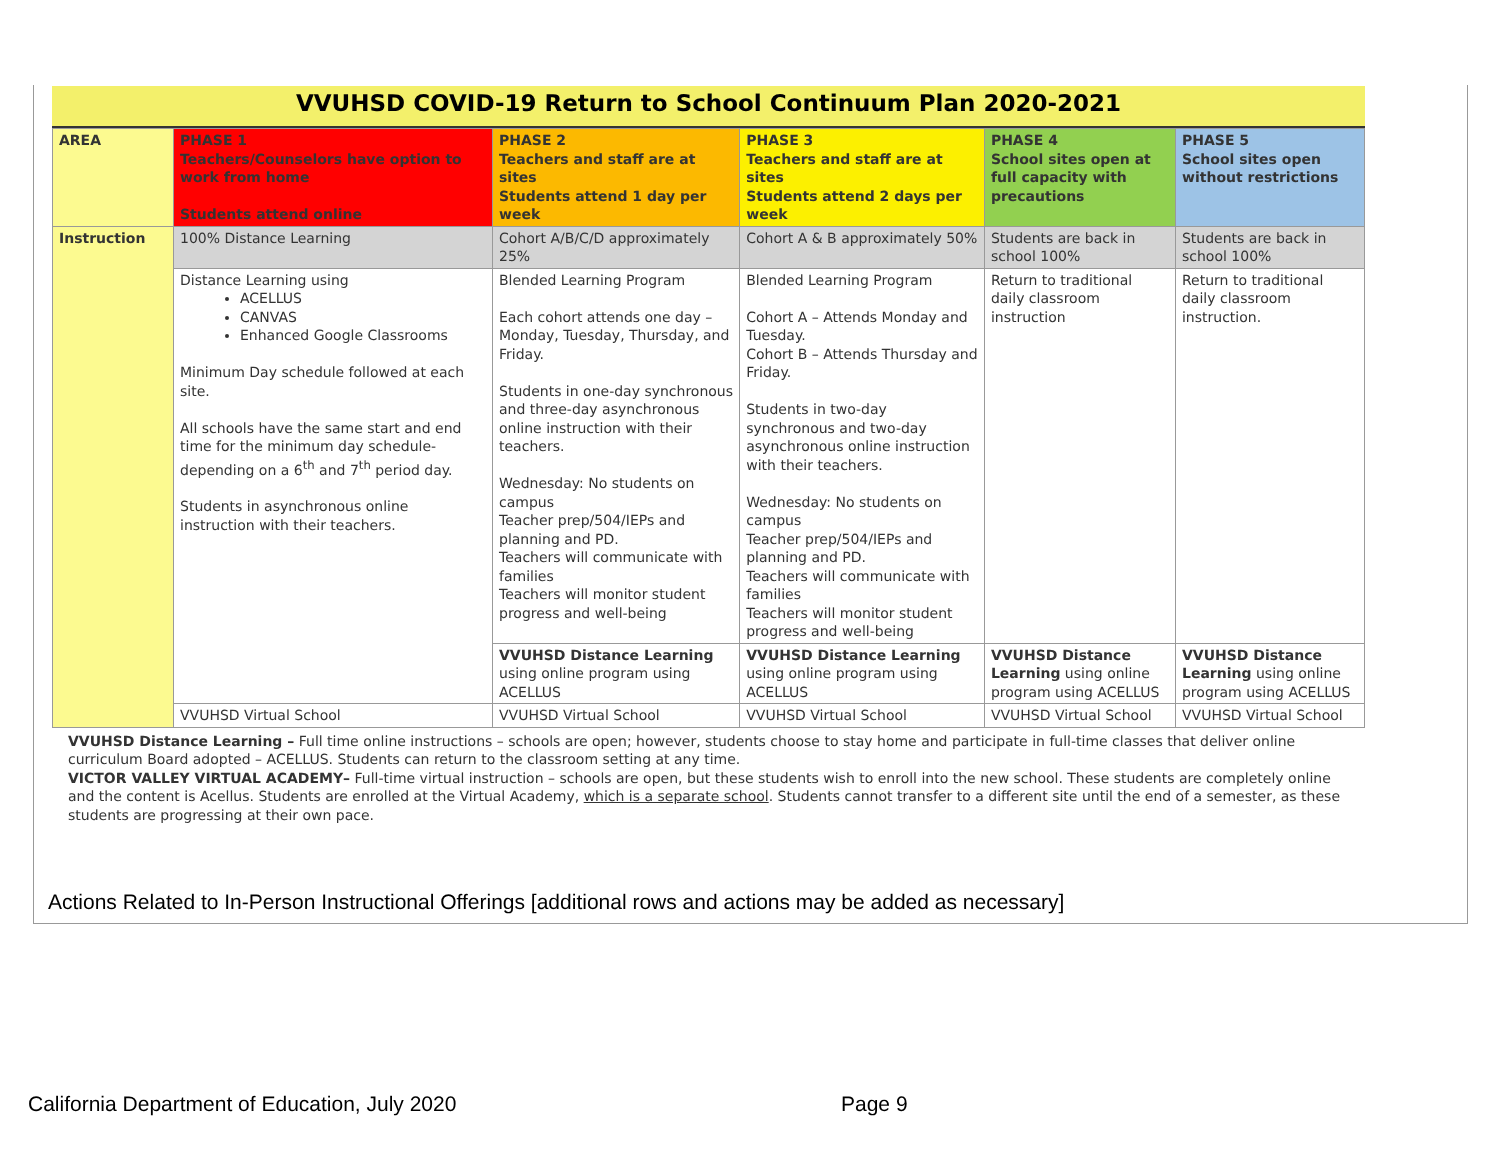VVUHSD COVID-19 Return to School Continuum Plan 2020-2021
| AREA | PHASE 1 Teachers/Counselors have option to work from home Students attend online | PHASE 2 Teachers and staff are at sites Students attend 1 day per week | PHASE 3 Teachers and staff are at sites Students attend 2 days per week | PHASE 4 School sites open at full capacity with precautions | PHASE 5 School sites open without restrictions |
| --- | --- | --- | --- | --- | --- |
| Instruction | 100% Distance Learning | Cohort A/B/C/D approximately 25% | Cohort A & B approximately 50% | Students are back in school 100% | Students are back in school 100% |
| | Distance Learning using ACELLUS CANVAS Enhanced Google Classrooms Minimum Day schedule followed at each site. All schools have the same start and end time for the minimum day schedule-depending on a 6<sup>th</sup> and 7<sup>th</sup> period day. Students in asynchronous online instruction with their teachers. | Blended Learning Program Each cohort attends one day – Monday, Tuesday, Thursday, and Friday. Students in one-day synchronous and three-day asynchronous online instruction with their teachers. Wednesday: No students on campus Teacher prep/504/IEPs and planning and PD. Teachers will communicate with families Teachers will monitor student progress and well-being | Blended Learning Program Cohort A – Attends Monday and Tuesday. Cohort B – Attends Thursday and Friday. Students in two-day synchronous and two-day asynchronous online instruction with their teachers. Wednesday: No students on campus Teacher prep/504/IEPs and planning and PD. Teachers will communicate with families Teachers will monitor student progress and well-being | Return to traditional daily classroom instruction | Return to traditional daily classroom instruction. |
| | | VVUHSD Distance Learning using online program using ACELLUS | VVUHSD Distance Learning using online program using ACELLUS | VVUHSD Distance Learning using online program using ACELLUS | VVUHSD Distance Learning using online program using ACELLUS |
| | VVUHSD Virtual School | VVUHSD Virtual School | VVUHSD Virtual School | VVUHSD Virtual School | VVUHSD Virtual School |
VVUHSD Distance Learning – Full time online instructions – schools are open; however, students choose to stay home and participate in full-time classes that deliver online curriculum Board adopted – ACELLUS. Students can return to the classroom setting at any time.
VICTOR VALLEY VIRTUAL ACADEMY– Full-time virtual instruction – schools are open, but these students wish to enroll into the new school. These students are completely online and the content is Acellus. Students are enrolled at the Virtual Academy, which is a separate school. Students cannot transfer to a different site until the end of a semester, as these students are progressing at their own pace.
Actions Related to In-Person Instructional Offerings [additional rows and actions may be added as necessary]
California Department of Education, July 2020
Page 9